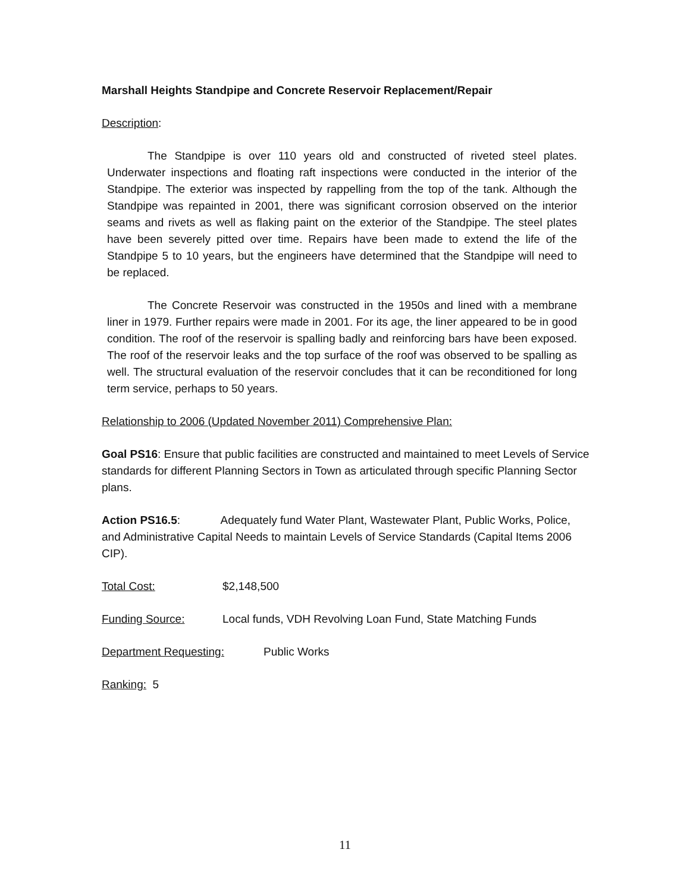Marshall Heights Standpipe and Concrete Reservoir Replacement/Repair
Description:
The Standpipe is over 110 years old and constructed of riveted steel plates. Underwater inspections and floating raft inspections were conducted in the interior of the Standpipe. The exterior was inspected by rappelling from the top of the tank. Although the Standpipe was repainted in 2001, there was significant corrosion observed on the interior seams and rivets as well as flaking paint on the exterior of the Standpipe. The steel plates have been severely pitted over time. Repairs have been made to extend the life of the Standpipe 5 to 10 years, but the engineers have determined that the Standpipe will need to be replaced.
The Concrete Reservoir was constructed in the 1950s and lined with a membrane liner in 1979. Further repairs were made in 2001. For its age, the liner appeared to be in good condition. The roof of the reservoir is spalling badly and reinforcing bars have been exposed. The roof of the reservoir leaks and the top surface of the roof was observed to be spalling as well. The structural evaluation of the reservoir concludes that it can be reconditioned for long term service, perhaps to 50 years.
Relationship to 2006 (Updated November 2011) Comprehensive Plan:
Goal PS16: Ensure that public facilities are constructed and maintained to meet Levels of Service standards for different Planning Sectors in Town as articulated through specific Planning Sector plans.
Action PS16.5: Adequately fund Water Plant, Wastewater Plant, Public Works, Police, and Administrative Capital Needs to maintain Levels of Service Standards (Capital Items 2006 CIP).
Total Cost: $2,148,500
Funding Source: Local funds, VDH Revolving Loan Fund, State Matching Funds
Department Requesting: Public Works
Ranking: 5
11